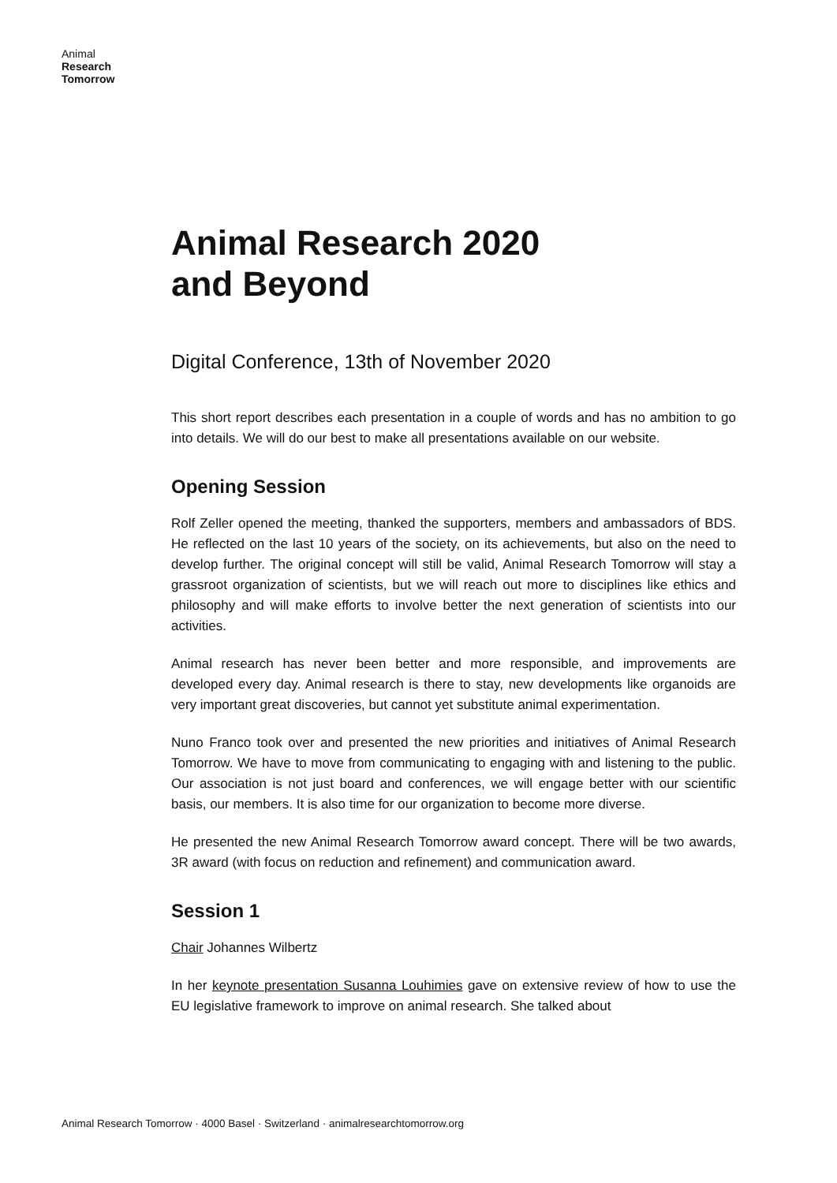Animal
Research
Tomorrow
Animal Research 2020
and Beyond
Digital Conference, 13th of November 2020
This short report describes each presentation in a couple of words and has no ambition to go into details. We will do our best to make all presentations available on our website.
Opening Session
Rolf Zeller opened the meeting, thanked the supporters, members and ambassadors of BDS. He reflected on the last 10 years of the society, on its achievements, but also on the need to develop further. The original concept will still be valid, Animal Research Tomorrow will stay a grassroot organization of scientists, but we will reach out more to disciplines like ethics and philosophy and will make efforts to involve better the next generation of scientists into our activities.
Animal research has never been better and more responsible, and improvements are developed every day. Animal research is there to stay, new developments like organoids are very important great discoveries, but cannot yet substitute animal experimentation.
Nuno Franco took over and presented the new priorities and initiatives of Animal Research Tomorrow. We have to move from communicating to engaging with and listening to the public. Our association is not just board and conferences, we will engage better with our scientific basis, our members. It is also time for our organization to become more diverse.
He presented the new Animal Research Tomorrow award concept. There will be two awards, 3R award (with focus on reduction and refinement) and communication award.
Session 1
Chair Johannes Wilbertz
In her keynote presentation Susanna Louhimies gave on extensive review of how to use the EU legislative framework to improve on animal research. She talked about
Animal Research Tomorrow · 4000 Basel · Switzerland · animalresearchtomorrow.org